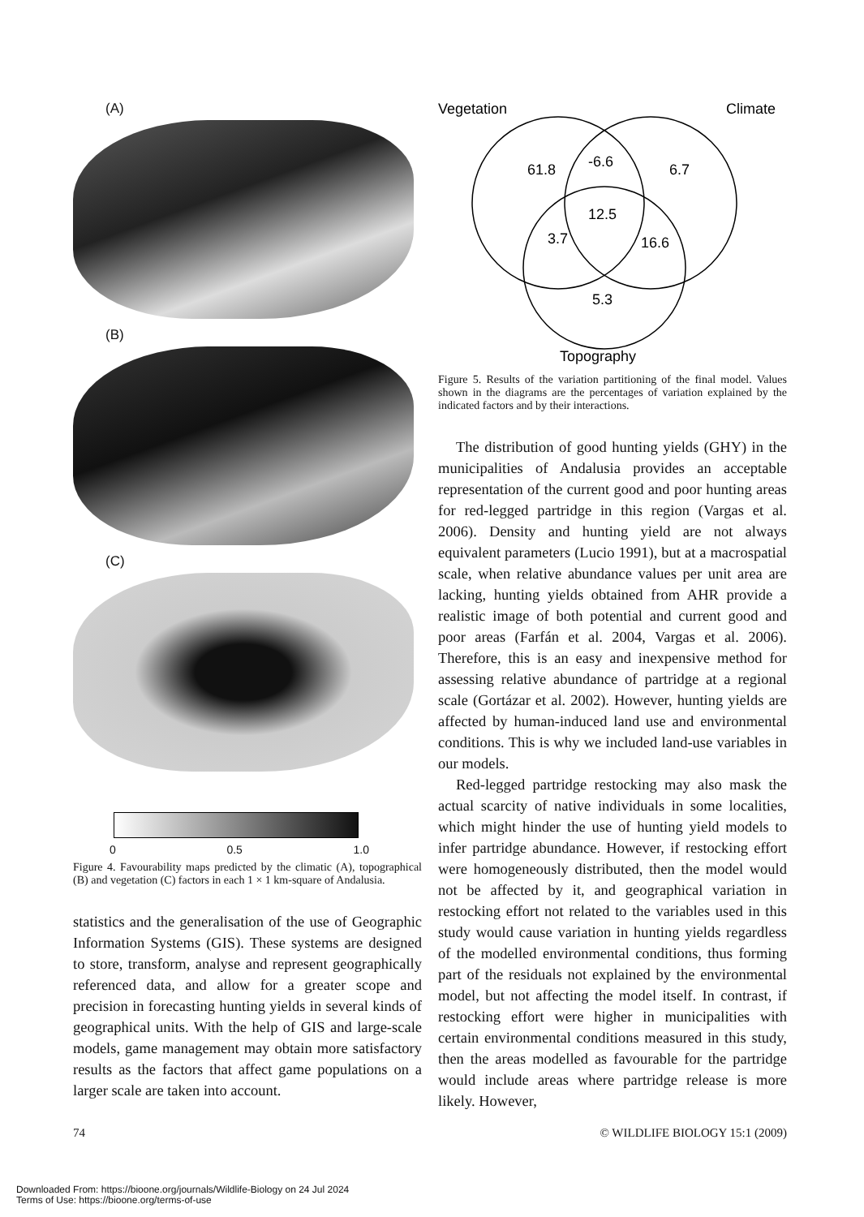(A)
(B)
(C)
0 0.5 1.0
Figure 4. Favourability maps predicted by the climatic (A), topographical (B) and vegetation (C) factors in each 1 × 1 km-square of Andalusia.
statistics and the generalisation of the use of Geographic Information Systems (GIS). These systems are designed to store, transform, analyse and represent geographically referenced data, and allow for a greater scope and precision in forecasting hunting yields in several kinds of geographical units. With the help of GIS and large-scale models, game management may obtain more satisfactory results as the factors that affect game populations on a larger scale are taken into account.
Vegetation
Climate
61.8
-6.6
6.7
12.5
3.7
16.6
5.3
Topography
Figure 5. Results of the variation partitioning of the final model. Values shown in the diagrams are the percentages of variation explained by the indicated factors and by their interactions.
The distribution of good hunting yields (GHY) in the municipalities of Andalusia provides an acceptable representation of the current good and poor hunting areas for red-legged partridge in this region (Vargas et al. 2006). Density and hunting yield are not always equivalent parameters (Lucio 1991), but at a macrospatial scale, when relative abundance values per unit area are lacking, hunting yields obtained from AHR provide a realistic image of both potential and current good and poor areas (Farfán et al. 2004, Vargas et al. 2006). Therefore, this is an easy and inexpensive method for assessing relative abundance of partridge at a regional scale (Gortázar et al. 2002). However, hunting yields are affected by human-induced land use and environmental conditions. This is why we included land-use variables in our models.
Red-legged partridge restocking may also mask the actual scarcity of native individuals in some localities, which might hinder the use of hunting yield models to infer partridge abundance. However, if restocking effort were homogeneously distributed, then the model would not be affected by it, and geographical variation in restocking effort not related to the variables used in this study would cause variation in hunting yields regardless of the modelled environmental conditions, thus forming part of the residuals not explained by the environmental model, but not affecting the model itself. In contrast, if restocking effort were higher in municipalities with certain environmental conditions measured in this study, then the areas modelled as favourable for the partridge would include areas where partridge release is more likely. However,
74 © WILDLIFE BIOLOGY 15:1 (2009)
Downloaded From: https://bioone.org/journals/Wildlife-Biology on 24 Jul 2024
Terms of Use: https://bioone.org/terms-of-use